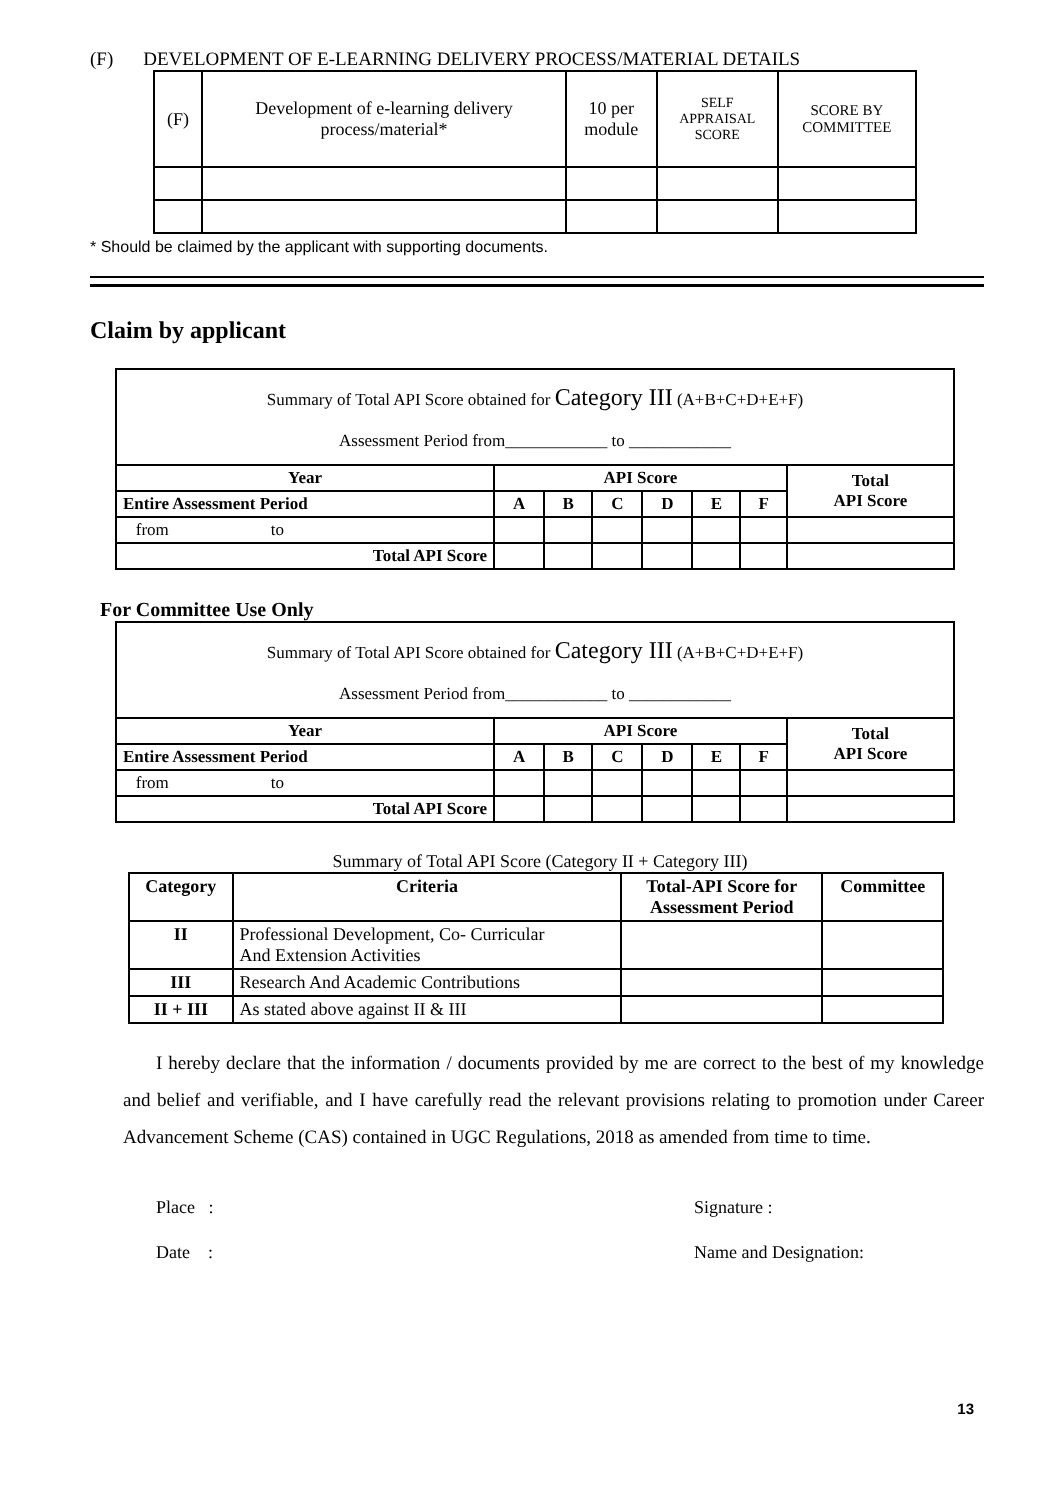(F) DEVELOPMENT OF E-LEARNING DELIVERY PROCESS/MATERIAL DETAILS
| (F) | Development of e-learning delivery process/material* | 10 per module | SELF APPRAISAL SCORE | SCORE BY COMMITTEE |
* Should be claimed by the applicant with supporting documents.
Claim by applicant
| Summary of Total API Score obtained for Category III (A+B+C+D+E+F) Assessment Period from____________ to ____________ | | | | | | | |
| Year | API Score | | | | | | Total API Score |
| Entire Assessment Period | A | B | C | D | E | F | |
| from to | | | | | | | |
| Total API Score | | | | | | | |
For Committee Use Only
| Summary of Total API Score obtained for Category III (A+B+C+D+E+F) Assessment Period from____________ to ____________ | | | | | | | |
| Year | API Score | | | | | | Total API Score |
| Entire Assessment Period | A | B | C | D | E | F | |
| from to | | | | | | | |
| Total API Score | | | | | | | |
Summary of Total API Score (Category II + Category III)
| Category | Criteria | Total-API Score for Assessment Period | Committee |
| II | Professional Development, Co- Curricular And Extension Activities | | |
| III | Research And Academic Contributions | | |
| II + III | As stated above against II & III | | |
I hereby declare that the information / documents provided by me are correct to the best of my knowledge and belief and verifiable, and I have carefully read the relevant provisions relating to promotion under Career Advancement Scheme (CAS) contained in UGC Regulations, 2018 as amended from time to time.
Place :
Date :
Signature :
Name and Designation:
13